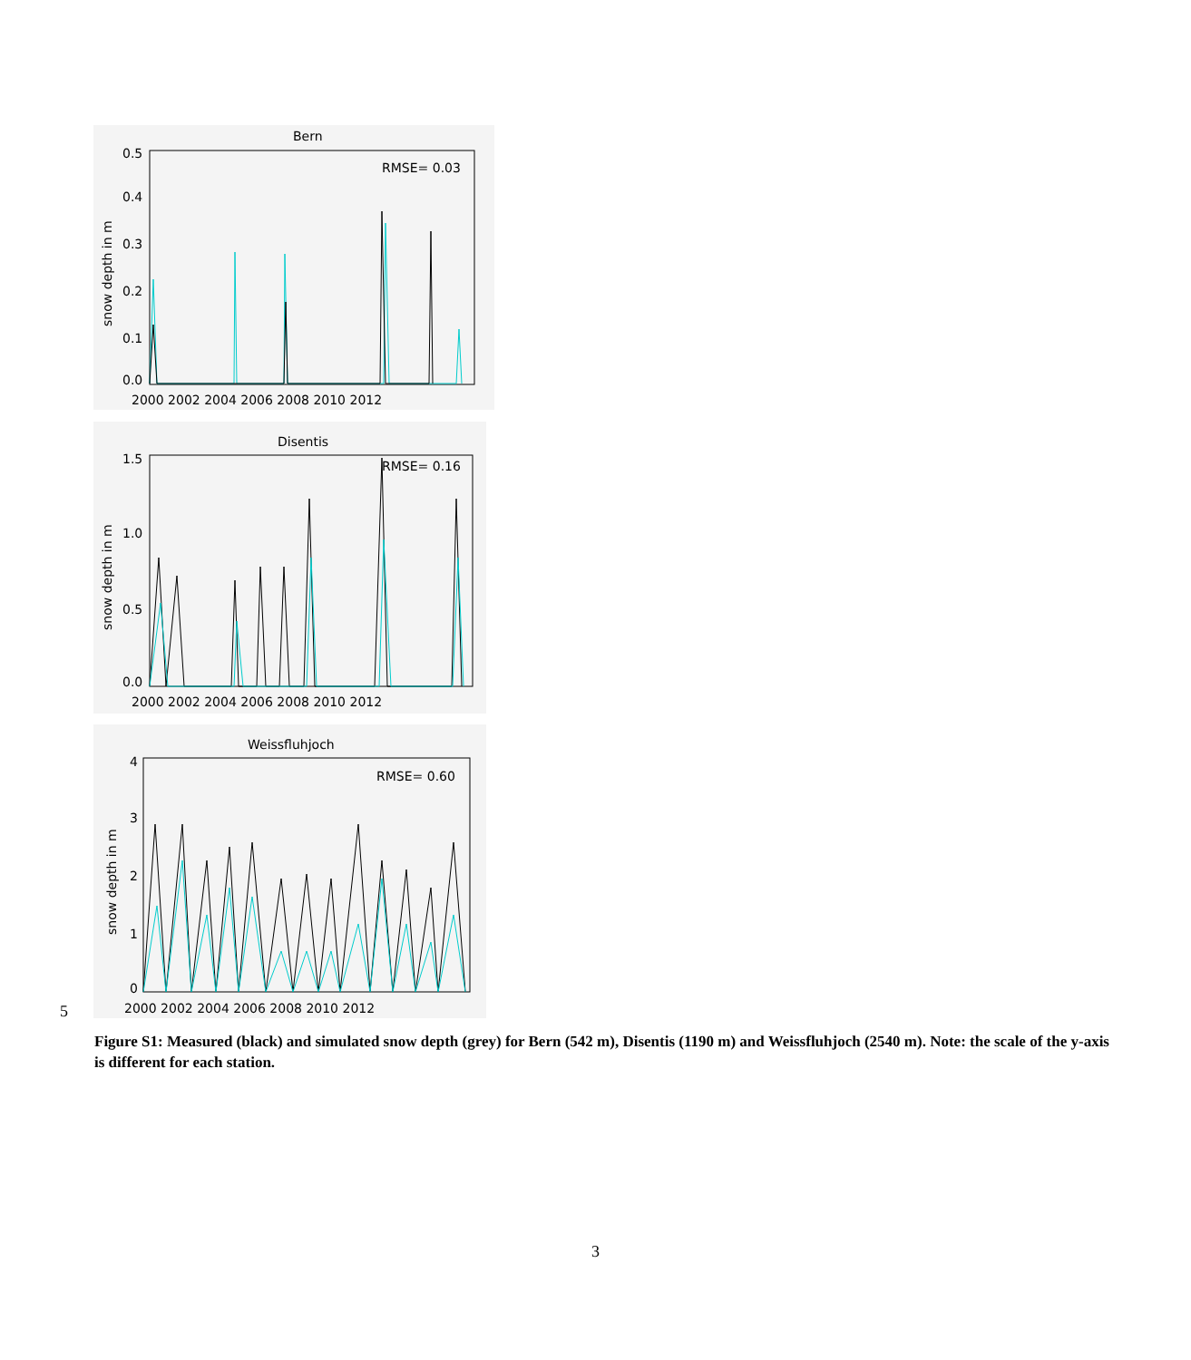Bern
RMSE= 0.03
0.5
0.4
0.3
0.2
0.1
0.0
snow depth in m
2000 2002 2004 2006 2008 2010 2012
Disentis
RMSE= 0.16
1.5
1.0
0.5
0.0
snow depth in m
2000 2002 2004 2006 2008 2010 2012
Weissfluhjoch
RMSE= 0.60
4
3
2
1
0
snow depth in m
2000 2002 2004 2006 2008 2010 2012
5
Figure S1: Measured (black) and simulated snow depth (grey) for Bern (542 m), Disentis (1190 m) and Weissfluhjoch (2540 m). Note: the scale of the y-axis is different for each station.
3